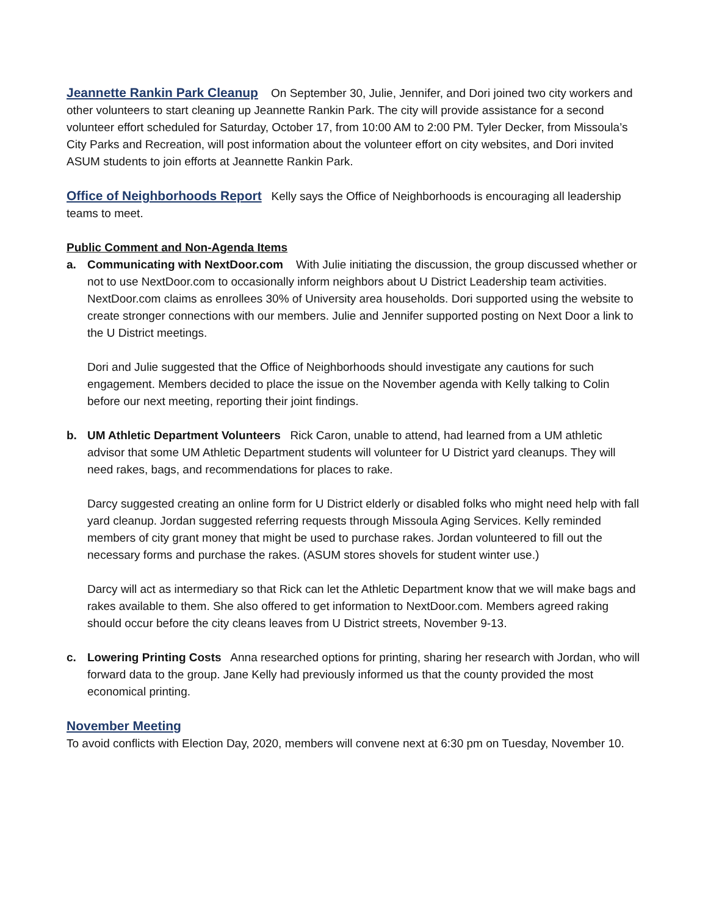Jeannette Rankin Park Cleanup On September 30, Julie, Jennifer, and Dori joined two city workers and other volunteers to start cleaning up Jeannette Rankin Park. The city will provide assistance for a second volunteer effort scheduled for Saturday, October 17, from 10:00 AM to 2:00 PM. Tyler Decker, from Missoula’s City Parks and Recreation, will post information about the volunteer effort on city websites, and Dori invited ASUM students to join efforts at Jeannette Rankin Park.
Office of Neighborhoods Report Kelly says the Office of Neighborhoods is encouraging all leadership teams to meet.
Public Comment and Non-Agenda Items
a. Communicating with NextDoor.com With Julie initiating the discussion, the group discussed whether or not to use NextDoor.com to occasionally inform neighbors about U District Leadership team activities. NextDoor.com claims as enrollees 30% of University area households. Dori supported using the website to create stronger connections with our members. Julie and Jennifer supported posting on Next Door a link to the U District meetings.
Dori and Julie suggested that the Office of Neighborhoods should investigate any cautions for such engagement. Members decided to place the issue on the November agenda with Kelly talking to Colin before our next meeting, reporting their joint findings.
b. UM Athletic Department Volunteers Rick Caron, unable to attend, had learned from a UM athletic advisor that some UM Athletic Department students will volunteer for U District yard cleanups. They will need rakes, bags, and recommendations for places to rake.
Darcy suggested creating an online form for U District elderly or disabled folks who might need help with fall yard cleanup. Jordan suggested referring requests through Missoula Aging Services. Kelly reminded members of city grant money that might be used to purchase rakes. Jordan volunteered to fill out the necessary forms and purchase the rakes. (ASUM stores shovels for student winter use.)
Darcy will act as intermediary so that Rick can let the Athletic Department know that we will make bags and rakes available to them. She also offered to get information to NextDoor.com. Members agreed raking should occur before the city cleans leaves from U District streets, November 9-13.
c. Lowering Printing Costs Anna researched options for printing, sharing her research with Jordan, who will forward data to the group. Jane Kelly had previously informed us that the county provided the most economical printing.
November Meeting
To avoid conflicts with Election Day, 2020, members will convene next at 6:30 pm on Tuesday, November 10.